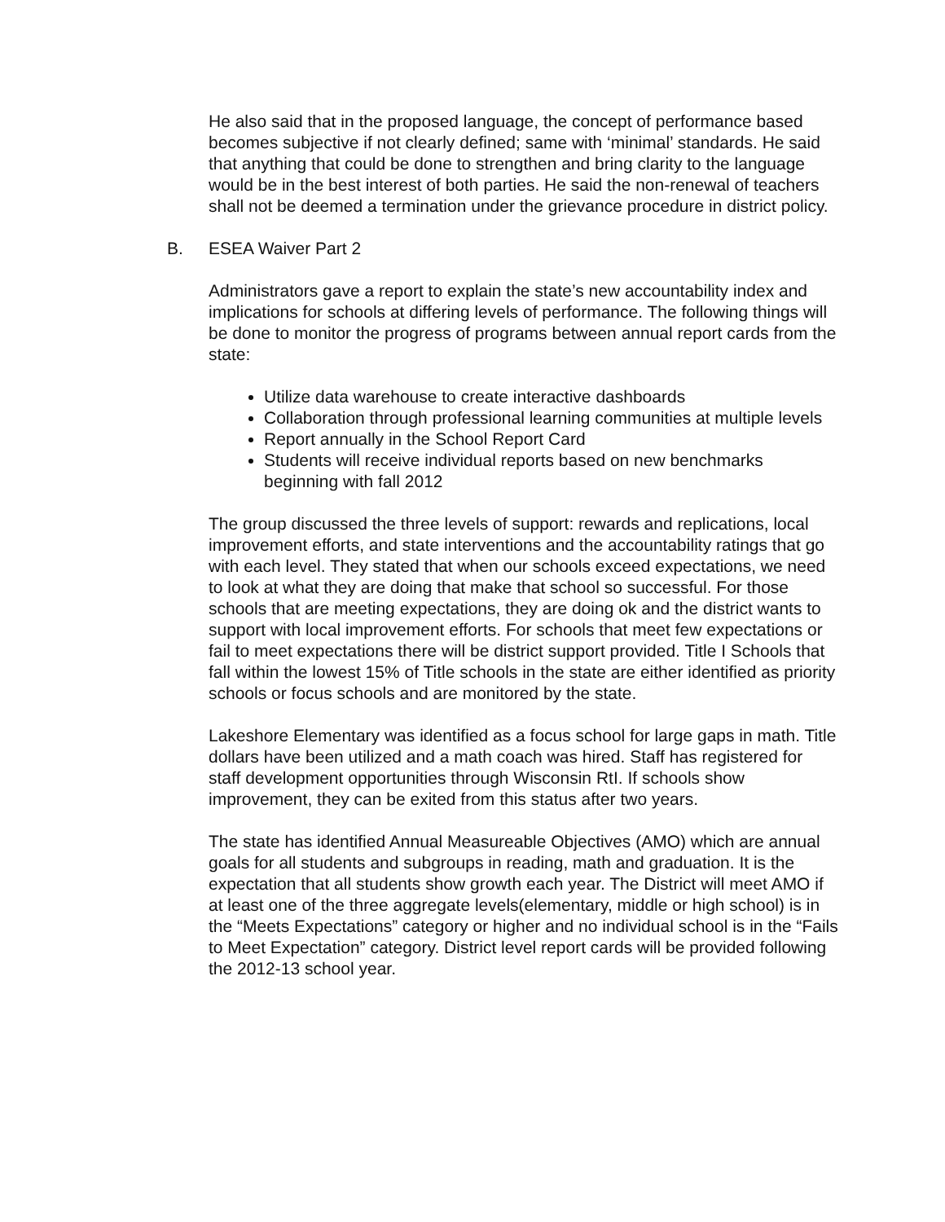He also said that in the proposed language, the concept of performance based becomes subjective if not clearly defined; same with ‘minimal’ standards. He said that anything that could be done to strengthen and bring clarity to the language would be in the best interest of both parties. He said the non-renewal of teachers shall not be deemed a termination under the grievance procedure in district policy.
B. ESEA Waiver Part 2
Administrators gave a report to explain the state’s new accountability index and implications for schools at differing levels of performance. The following things will be done to monitor the progress of programs between annual report cards from the state:
Utilize data warehouse to create interactive dashboards
Collaboration through professional learning communities at multiple levels
Report annually in the School Report Card
Students will receive individual reports based on new benchmarks beginning with fall 2012
The group discussed the three levels of support: rewards and replications, local improvement efforts, and state interventions and the accountability ratings that go with each level. They stated that when our schools exceed expectations, we need to look at what they are doing that make that school so successful. For those schools that are meeting expectations, they are doing ok and the district wants to support with local improvement efforts. For schools that meet few expectations or fail to meet expectations there will be district support provided. Title I Schools that fall within the lowest 15% of Title schools in the state are either identified as priority schools or focus schools and are monitored by the state.
Lakeshore Elementary was identified as a focus school for large gaps in math. Title dollars have been utilized and a math coach was hired. Staff has registered for staff development opportunities through Wisconsin RtI. If schools show improvement, they can be exited from this status after two years.
The state has identified Annual Measureable Objectives (AMO) which are annual goals for all students and subgroups in reading, math and graduation. It is the expectation that all students show growth each year. The District will meet AMO if at least one of the three aggregate levels(elementary, middle or high school) is in the “Meets Expectations” category or higher and no individual school is in the “Fails to Meet Expectation” category. District level report cards will be provided following the 2012-13 school year.